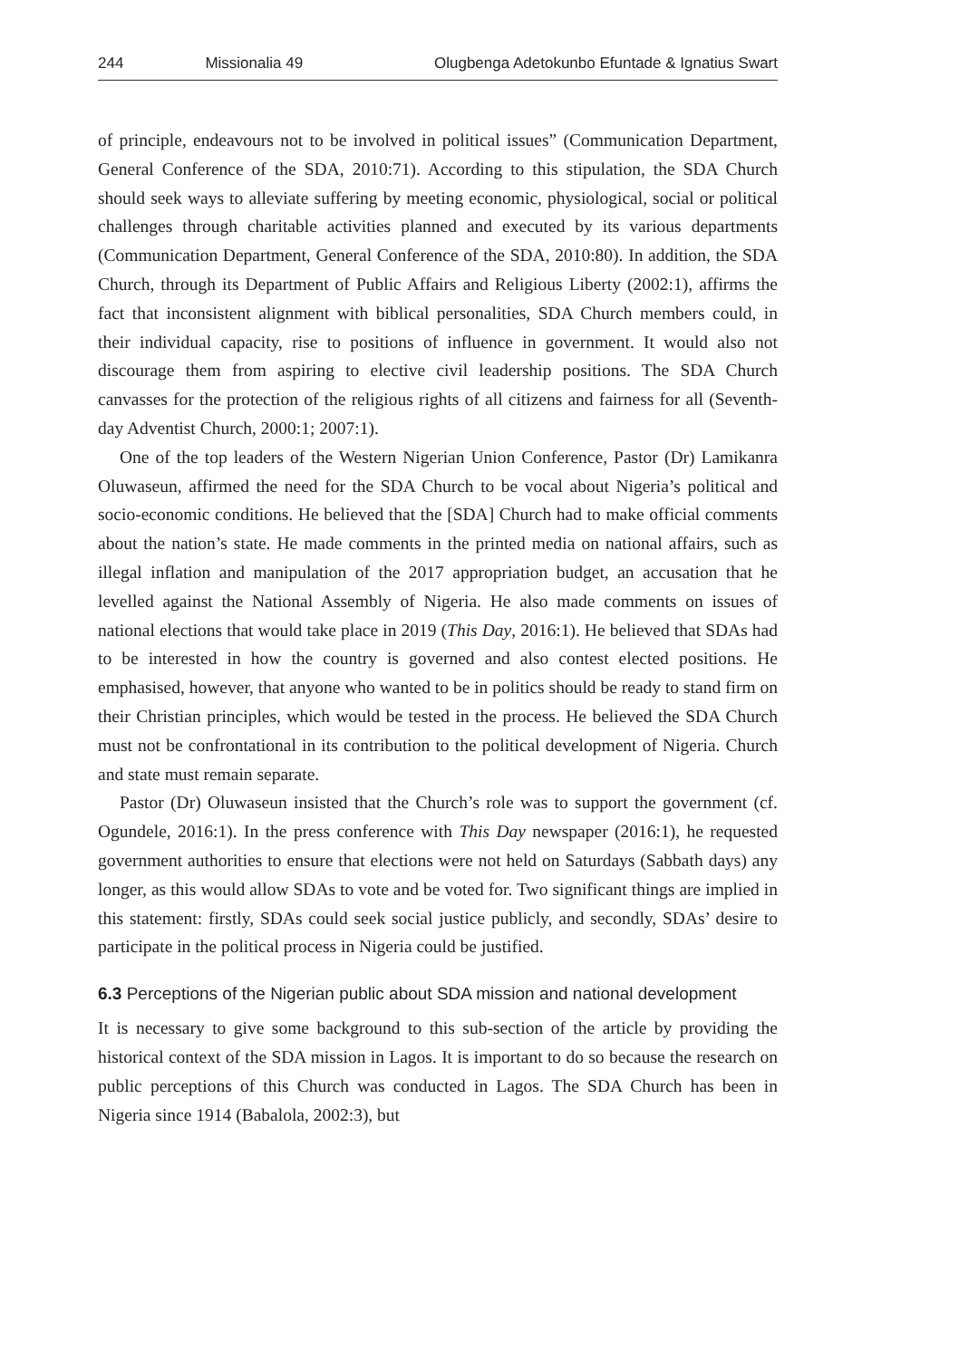244 Missionalia 49 Olugbenga Adetokunbo Efuntade & Ignatius Swart
of principle, endeavours not to be involved in political issues” (Communication Department, General Conference of the SDA, 2010:71). According to this stipulation, the SDA Church should seek ways to alleviate suffering by meeting economic, physiological, social or political challenges through charitable activities planned and executed by its various departments (Communication Department, General Conference of the SDA, 2010:80). In addition, the SDA Church, through its Department of Public Affairs and Religious Liberty (2002:1), affirms the fact that inconsistent alignment with biblical personalities, SDA Church members could, in their individual capacity, rise to positions of influence in government. It would also not discourage them from aspiring to elective civil leadership positions. The SDA Church canvasses for the protection of the religious rights of all citizens and fairness for all (Seventh-day Adventist Church, 2000:1; 2007:1).
One of the top leaders of the Western Nigerian Union Conference, Pastor (Dr) Lamikanra Oluwaseun, affirmed the need for the SDA Church to be vocal about Nigeria’s political and socio-economic conditions. He believed that the [SDA] Church had to make official comments about the nation’s state. He made comments in the printed media on national affairs, such as illegal inflation and manipulation of the 2017 appropriation budget, an accusation that he levelled against the National Assembly of Nigeria. He also made comments on issues of national elections that would take place in 2019 (This Day, 2016:1). He believed that SDAs had to be interested in how the country is governed and also contest elected positions. He emphasised, however, that anyone who wanted to be in politics should be ready to stand firm on their Christian principles, which would be tested in the process. He believed the SDA Church must not be confrontational in its contribution to the political development of Nigeria. Church and state must remain separate.
Pastor (Dr) Oluwaseun insisted that the Church’s role was to support the government (cf. Ogundele, 2016:1). In the press conference with This Day newspaper (2016:1), he requested government authorities to ensure that elections were not held on Saturdays (Sabbath days) any longer, as this would allow SDAs to vote and be voted for. Two significant things are implied in this statement: firstly, SDAs could seek social justice publicly, and secondly, SDAs’ desire to participate in the political process in Nigeria could be justified.
6.3 Perceptions of the Nigerian public about SDA mission and national development
It is necessary to give some background to this sub-section of the article by providing the historical context of the SDA mission in Lagos. It is important to do so because the research on public perceptions of this Church was conducted in Lagos. The SDA Church has been in Nigeria since 1914 (Babalola, 2002:3), but